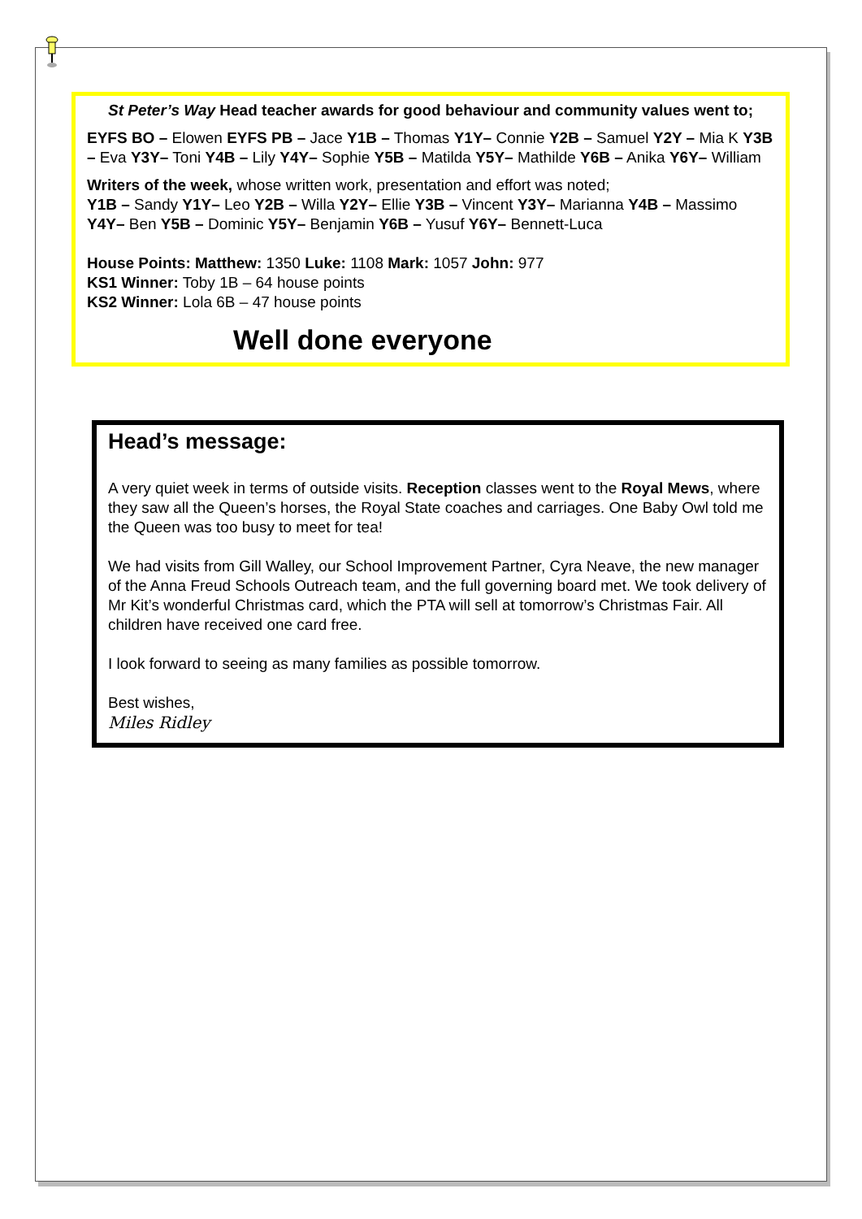St Peter’s Way Head teacher awards for good behaviour and community values went to;
EYFS BO – Elowen EYFS PB – Jace Y1B – Thomas Y1Y– Connie Y2B – Samuel Y2Y – Mia K Y3B – Eva Y3Y– Toni Y4B – Lily Y4Y– Sophie Y5B – Matilda Y5Y– Mathilde Y6B – Anika Y6Y– William
Writers of the week, whose written work, presentation and effort was noted;
Y1B – Sandy Y1Y– Leo Y2B – Willa Y2Y– Ellie Y3B – Vincent Y3Y– Marianna Y4B – Massimo Y4Y– Ben Y5B – Dominic Y5Y– Benjamin Y6B – Yusuf Y6Y– Bennett-Luca
House Points: Matthew: 1350 Luke: 1108 Mark: 1057 John: 977
KS1 Winner: Toby 1B – 64 house points
KS2 Winner: Lola 6B – 47 house points
Well done everyone
Head’s message:
A very quiet week in terms of outside visits. Reception classes went to the Royal Mews, where they saw all the Queen’s horses, the Royal State coaches and carriages. One Baby Owl told me the Queen was too busy to meet for tea!
We had visits from Gill Walley, our School Improvement Partner, Cyra Neave, the new manager of the Anna Freud Schools Outreach team, and the full governing board met. We took delivery of Mr Kit’s wonderful Christmas card, which the PTA will sell at tomorrow’s Christmas Fair. All children have received one card free.
I look forward to seeing as many families as possible tomorrow.
Best wishes,
Miles Ridley